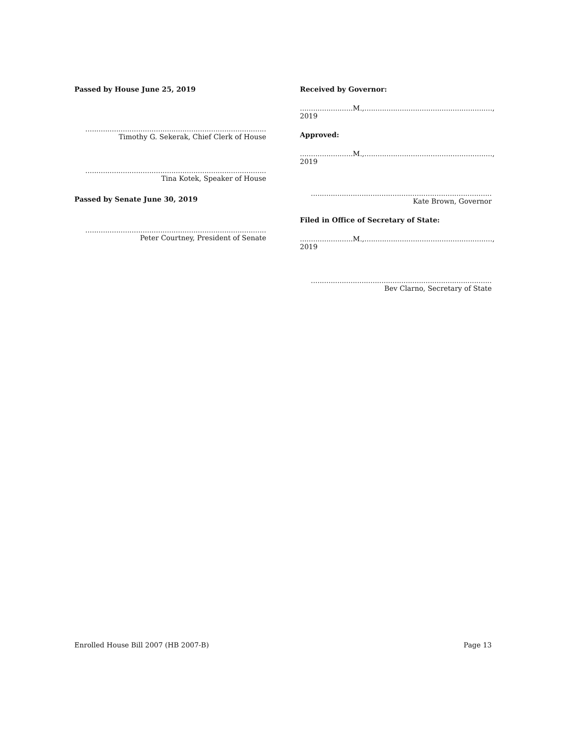Passed by House June 25, 2019
..................................................................................
Timothy G. Sekerak, Chief Clerk of House
..................................................................................
Tina Kotek, Speaker of House
Passed by Senate June 30, 2019
..................................................................................
Peter Courtney, President of Senate
Received by Governor:
........................M.,.........................................................., 2019
Approved:
........................M.,.........................................................., 2019
..................................................................................
Kate Brown, Governor
Filed in Office of Secretary of State:
........................M.,.........................................................., 2019
..................................................................................
Bev Clarno, Secretary of State
Enrolled House Bill 2007 (HB 2007-B) Page 13